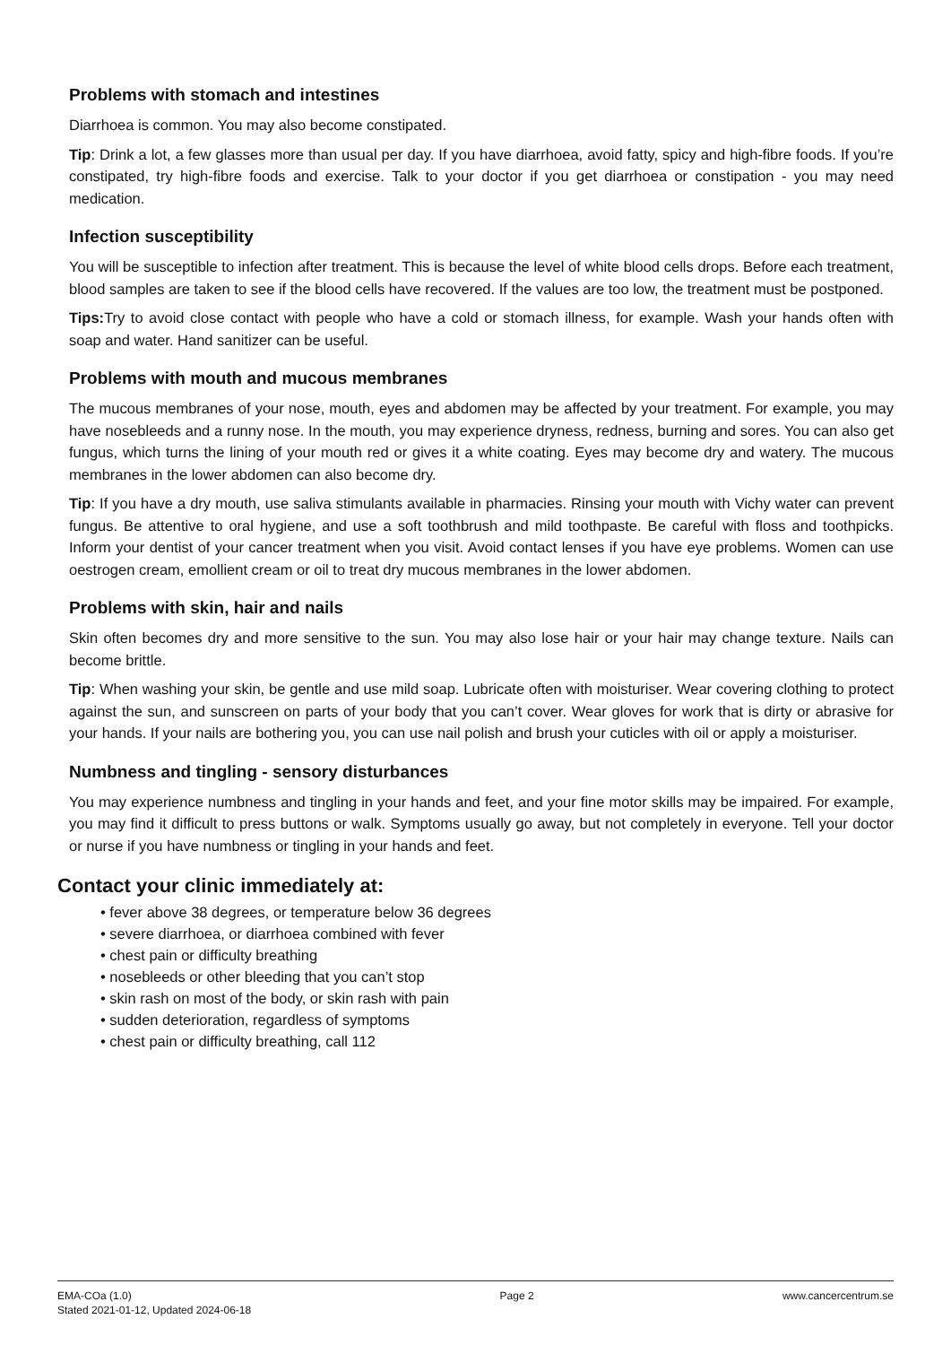Problems with stomach and intestines
Diarrhoea is common. You may also become constipated.
Tip: Drink a lot, a few glasses more than usual per day. If you have diarrhoea, avoid fatty, spicy and high-fibre foods. If you’re constipated, try high-fibre foods and exercise. Talk to your doctor if you get diarrhoea or constipation - you may need medication.
Infection susceptibility
You will be susceptible to infection after treatment. This is because the level of white blood cells drops. Before each treatment, blood samples are taken to see if the blood cells have recovered. If the values are too low, the treatment must be postponed.
Tips: Try to avoid close contact with people who have a cold or stomach illness, for example. Wash your hands often with soap and water. Hand sanitizer can be useful.
Problems with mouth and mucous membranes
The mucous membranes of your nose, mouth, eyes and abdomen may be affected by your treatment. For example, you may have nosebleeds and a runny nose. In the mouth, you may experience dryness, redness, burning and sores. You can also get fungus, which turns the lining of your mouth red or gives it a white coating. Eyes may become dry and watery. The mucous membranes in the lower abdomen can also become dry.
Tip: If you have a dry mouth, use saliva stimulants available in pharmacies. Rinsing your mouth with Vichy water can prevent fungus. Be attentive to oral hygiene, and use a soft toothbrush and mild toothpaste. Be careful with floss and toothpicks. Inform your dentist of your cancer treatment when you visit. Avoid contact lenses if you have eye problems. Women can use oestrogen cream, emollient cream or oil to treat dry mucous membranes in the lower abdomen.
Problems with skin, hair and nails
Skin often becomes dry and more sensitive to the sun. You may also lose hair or your hair may change texture. Nails can become brittle.
Tip: When washing your skin, be gentle and use mild soap. Lubricate often with moisturiser. Wear covering clothing to protect against the sun, and sunscreen on parts of your body that you can’t cover. Wear gloves for work that is dirty or abrasive for your hands. If your nails are bothering you, you can use nail polish and brush your cuticles with oil or apply a moisturiser.
Numbness and tingling - sensory disturbances
You may experience numbness and tingling in your hands and feet, and your fine motor skills may be impaired. For example, you may find it difficult to press buttons or walk. Symptoms usually go away, but not completely in everyone. Tell your doctor or nurse if you have numbness or tingling in your hands and feet.
Contact your clinic immediately at:
• fever above 38 degrees, or temperature below 36 degrees
• severe diarrhoea, or diarrhoea combined with fever
• chest pain or difficulty breathing
• nosebleeds or other bleeding that you can’t stop
• skin rash on most of the body, or skin rash with pain
• sudden deterioration, regardless of symptoms
• chest pain or difficulty breathing, call 112
EMA-COa (1.0)
Stated 2021-01-12, Updated 2024-06-18
Page 2 www.cancercentrum.se